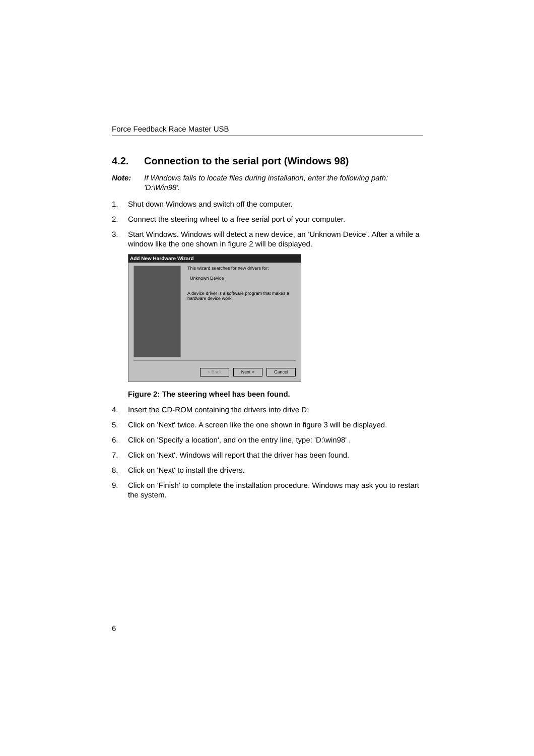Force Feedback Race Master USB
4.2. Connection to the serial port (Windows 98)
Note: If Windows fails to locate files during installation, enter the following path: 'D:\Win98'.
1. Shut down Windows and switch off the computer.
2. Connect the steering wheel to a free serial port of your computer.
3. Start Windows. Windows will detect a new device, an ‘Unknown Device’. After a while a window like the one shown in figure 2 will be displayed.
Add New Hardware Wizard
This wizard searches for new drivers for:
Unknown Device
A device driver is a software program that makes a
hardware device work.
< Back Next > Cancel
Figure 2: The steering wheel has been found.
4. Insert the CD-ROM containing the drivers into drive D:
5. Click on 'Next' twice. A screen like the one shown in figure 3 will be displayed.
6. Click on 'Specify a location', and on the entry line, type: 'D:\win98' .
7. Click on 'Next'. Windows will report that the driver has been found.
8. Click on 'Next' to install the drivers.
9. Click on ‘Finish’ to complete the installation procedure. Windows may ask you to restart the system.
6